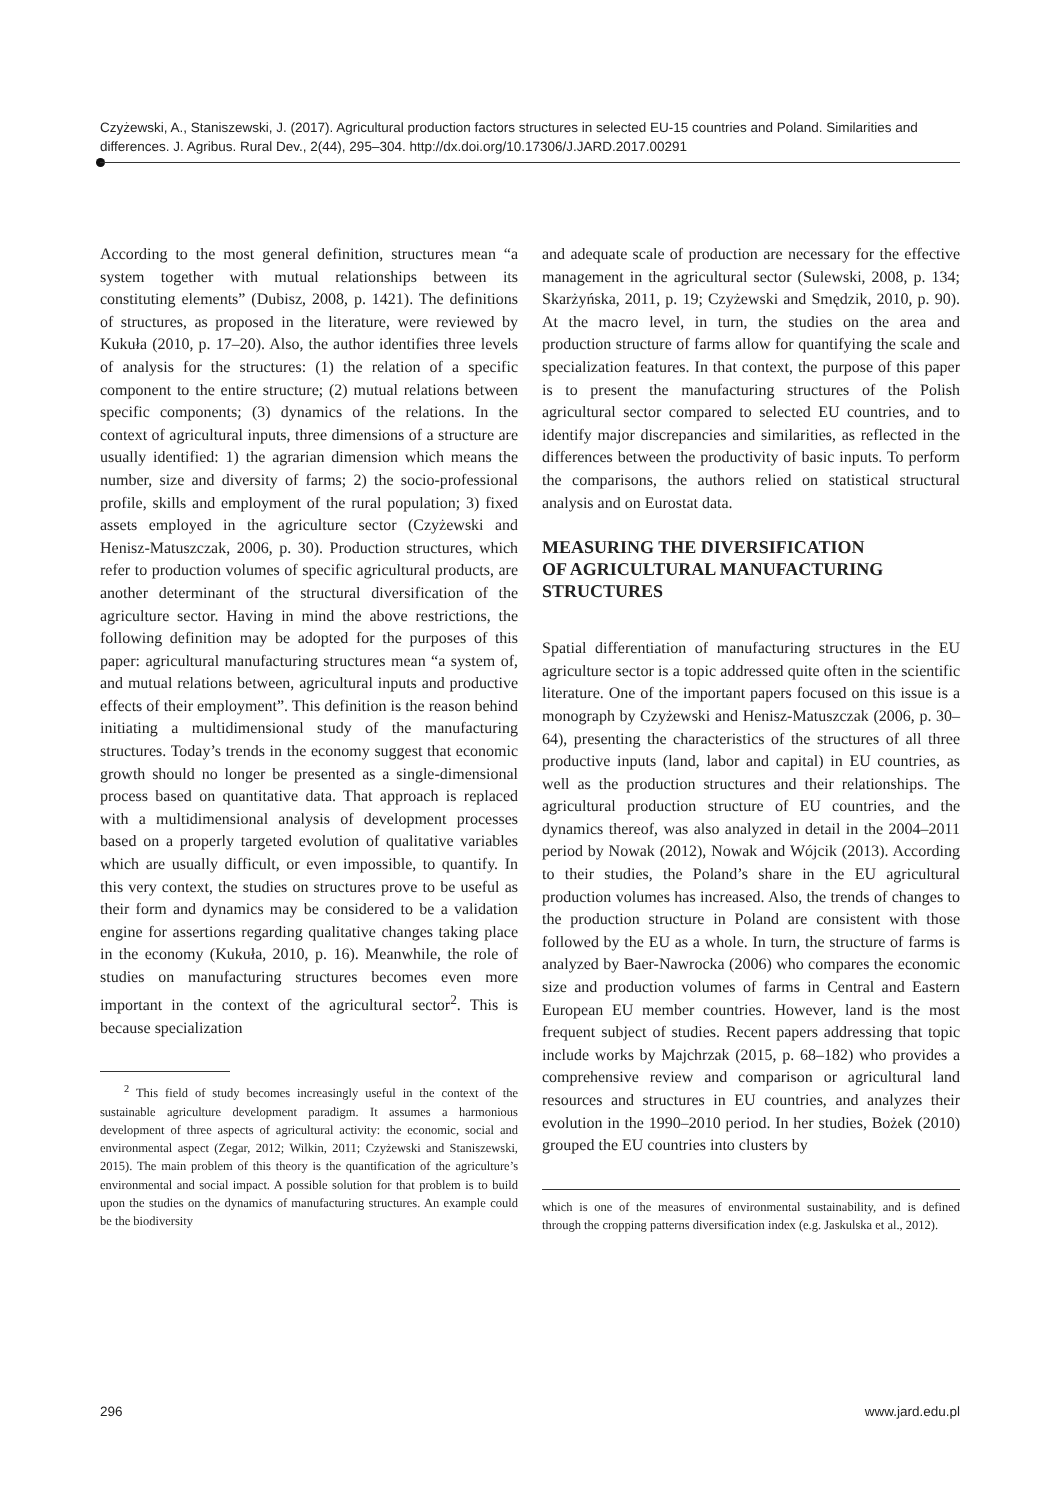Czyżewski, A., Staniszewski, J. (2017). Agricultural production factors structures in selected EU-15 countries and Poland. Similarities and differences. J. Agribus. Rural Dev., 2(44), 295–304. http://dx.doi.org/10.17306/J.JARD.2017.00291
According to the most general definition, structures mean “a system together with mutual relationships between its constituting elements” (Dubisz, 2008, p. 1421). The definitions of structures, as proposed in the literature, were reviewed by Kukuła (2010, p. 17–20). Also, the author identifies three levels of analysis for the structures: (1) the relation of a specific component to the entire structure; (2) mutual relations between specific components; (3) dynamics of the relations. In the context of agricultural inputs, three dimensions of a structure are usually identified: 1) the agrarian dimension which means the number, size and diversity of farms; 2) the socio-professional profile, skills and employment of the rural population; 3) fixed assets employed in the agriculture sector (Czyżewski and Henisz-Matuszczak, 2006, p. 30). Production structures, which refer to production volumes of specific agricultural products, are another determinant of the structural diversification of the agriculture sector. Having in mind the above restrictions, the following definition may be adopted for the purposes of this paper: agricultural manufacturing structures mean “a system of, and mutual relations between, agricultural inputs and productive effects of their employment”. This definition is the reason behind initiating a multidimensional study of the manufacturing structures. Today’s trends in the economy suggest that economic growth should no longer be presented as a single-dimensional process based on quantitative data. That approach is replaced with a multidimensional analysis of development processes based on a properly targeted evolution of qualitative variables which are usually difficult, or even impossible, to quantify. In this very context, the studies on structures prove to be useful as their form and dynamics may be considered to be a validation engine for assertions regarding qualitative changes taking place in the economy (Kukuła, 2010, p. 16). Meanwhile, the role of studies on manufacturing structures becomes even more important in the context of the agricultural sector<sup>2</sup>. This is because specialization
<sup>2</sup> This field of study becomes increasingly useful in the context of the sustainable agriculture development paradigm. It assumes a harmonious development of three aspects of agricultural activity: the economic, social and environmental aspect (Zegar, 2012; Wilkin, 2011; Czyżewski and Staniszewski, 2015). The main problem of this theory is the quantification of the agriculture’s environmental and social impact. A possible solution for that problem is to build upon the studies on the dynamics of manufacturing structures. An example could be the biodiversity
and adequate scale of production are necessary for the effective management in the agricultural sector (Sulewski, 2008, p. 134; Skarżyńska, 2011, p. 19; Czyżewski and Smędzik, 2010, p. 90). At the macro level, in turn, the studies on the area and production structure of farms allow for quantifying the scale and specialization features. In that context, the purpose of this paper is to present the manufacturing structures of the Polish agricultural sector compared to selected EU countries, and to identify major discrepancies and similarities, as reflected in the differences between the productivity of basic inputs. To perform the comparisons, the authors relied on statistical structural analysis and on Eurostat data.
MEASURING THE DIVERSIFICATION
OF AGRICULTURAL MANUFACTURING
STRUCTURES
Spatial differentiation of manufacturing structures in the EU agriculture sector is a topic addressed quite often in the scientific literature. One of the important papers focused on this issue is a monograph by Czyżewski and Henisz-Matuszczak (2006, p. 30–64), presenting the characteristics of the structures of all three productive inputs (land, labor and capital) in EU countries, as well as the production structures and their relationships. The agricultural production structure of EU countries, and the dynamics thereof, was also analyzed in detail in the 2004–2011 period by Nowak (2012), Nowak and Wójcik (2013). According to their studies, the Poland’s share in the EU agricultural production volumes has increased. Also, the trends of changes to the production structure in Poland are consistent with those followed by the EU as a whole. In turn, the structure of farms is analyzed by Baer-Nawrocka (2006) who compares the economic size and production volumes of farms in Central and Eastern European EU member countries. However, land is the most frequent subject of studies. Recent papers addressing that topic include works by Majchrzak (2015, p. 68–182) who provides a comprehensive review and comparison or agricultural land resources and structures in EU countries, and analyzes their evolution in the 1990–2010 period. In her studies, Bożek (2010) grouped the EU countries into clusters by
which is one of the measures of environmental sustainability, and is defined through the cropping patterns diversification index (e.g. Jaskulska et al., 2012).
296 www.jard.edu.pl